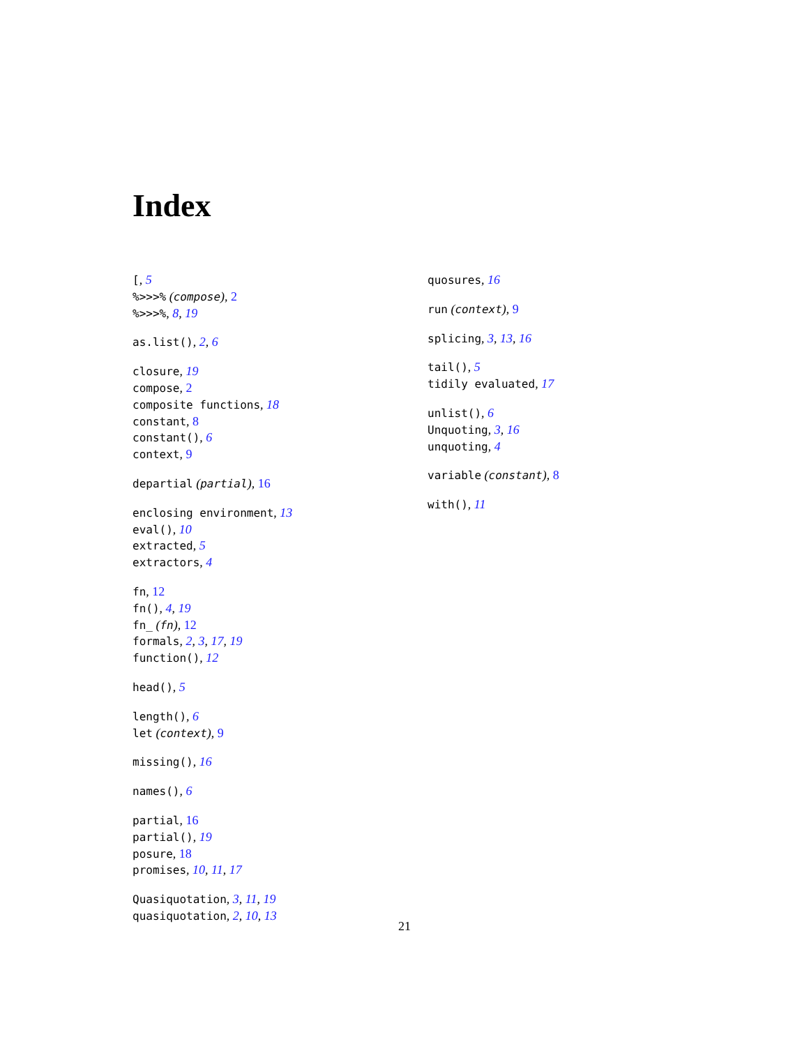Index
[, 5
%>>>% (compose), 2
%>>>%, 8, 19
as.list(), 2, 6
closure, 19
compose, 2
composite functions, 18
constant, 8
constant(), 6
context, 9
departial (partial), 16
enclosing environment, 13
eval(), 10
extracted, 5
extractors, 4
fn, 12
fn(), 4, 19
fn_ (fn), 12
formals, 2, 3, 17, 19
function(), 12
head(), 5
length(), 6
let (context), 9
missing(), 16
names(), 6
partial, 16
partial(), 19
posure, 18
promises, 10, 11, 17
Quasiquotation, 3, 11, 19
quasiquotation, 2, 10, 13
quosures, 16
run (context), 9
splicing, 3, 13, 16
tail(), 5
tidily evaluated, 17
unlist(), 6
Unquoting, 3, 16
unquoting, 4
variable (constant), 8
with(), 11
21